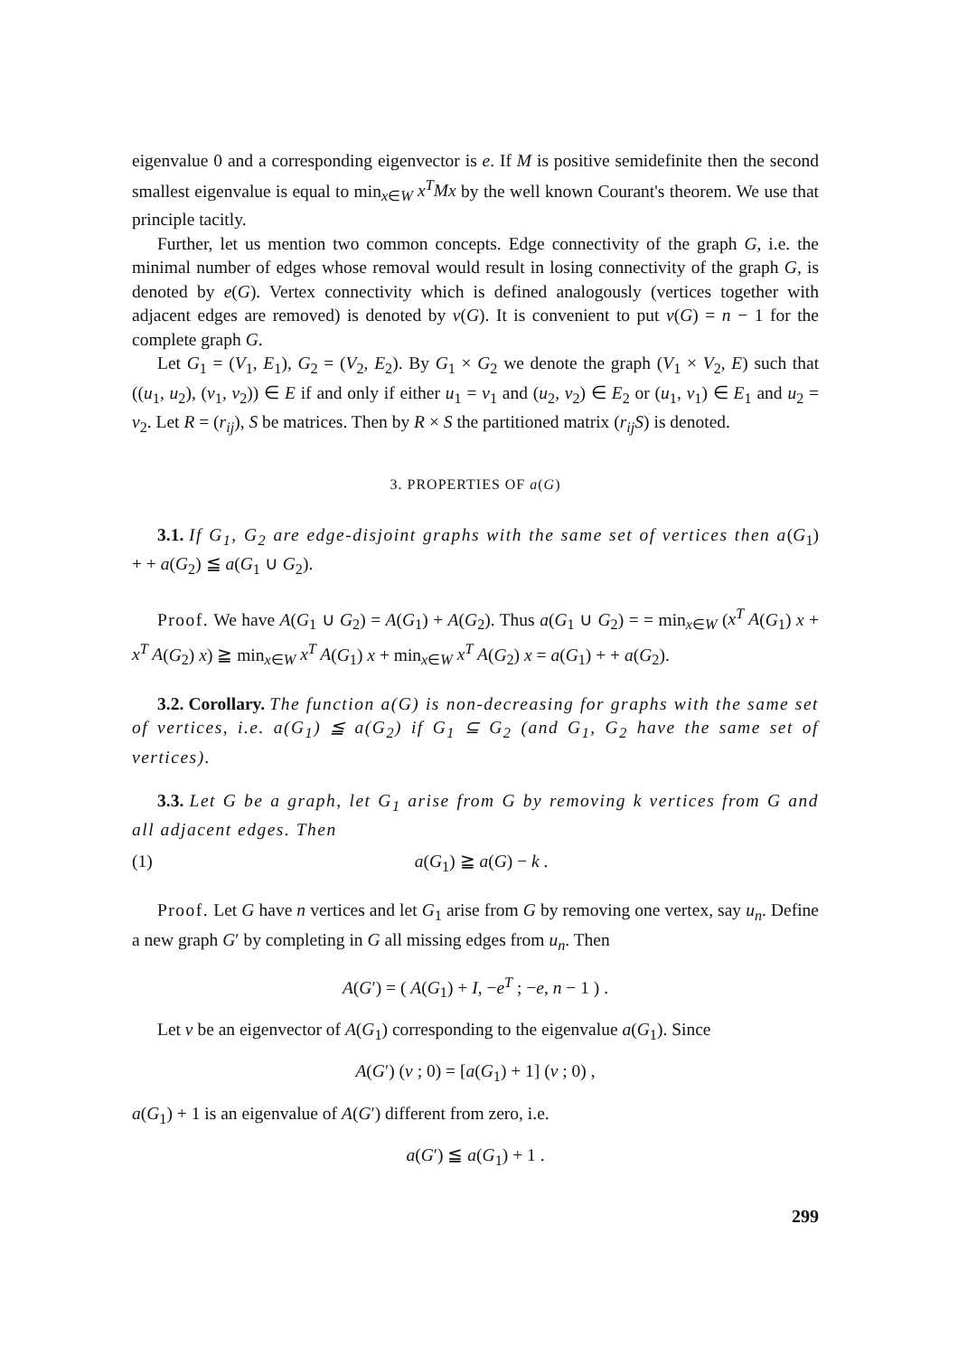eigenvalue 0 and a corresponding eigenvector is e. If M is positive semidefinite then the second smallest eigenvalue is equal to min<sub>x∈W</sub> x<sup>T</sup>Mx by the well known Courant's theorem. We use that principle tacitly.
Further, let us mention two common concepts. Edge connectivity of the graph G, i.e. the minimal number of edges whose removal would result in losing connectivity of the graph G, is denoted by e(G). Vertex connectivity which is defined analogously (vertices together with adjacent edges are removed) is denoted by v(G). It is convenient to put v(G) = n − 1 for the complete graph G.
Let G<sub>1</sub> = (V<sub>1</sub>, E<sub>1</sub>), G<sub>2</sub> = (V<sub>2</sub>, E<sub>2</sub>). By G<sub>1</sub> × G<sub>2</sub> we denote the graph (V<sub>1</sub> × V<sub>2</sub>, E) such that ((u<sub>1</sub>, u<sub>2</sub>), (v<sub>1</sub>, v<sub>2</sub>)) ∈ E if and only if either u<sub>1</sub> = v<sub>1</sub> and (u<sub>2</sub>, v<sub>2</sub>) ∈ E<sub>2</sub> or (u<sub>1</sub>, v<sub>1</sub>) ∈ E<sub>1</sub> and u<sub>2</sub> = v<sub>2</sub>. Let R = (r<sub>ij</sub>), S be matrices. Then by R × S the partitioned matrix (r<sub>ij</sub>S) is denoted.
3. PROPERTIES OF a(G)
3.1. If G<sub>1</sub>, G<sub>2</sub> are edge-disjoint graphs with the same set of vertices then a(G<sub>1</sub>) + + a(G<sub>2</sub>) ≦ a(G<sub>1</sub> ∪ G<sub>2</sub>).
Proof. We have A(G<sub>1</sub> ∪ G<sub>2</sub>) = A(G<sub>1</sub>) + A(G<sub>2</sub>). Thus a(G<sub>1</sub> ∪ G<sub>2</sub>) = = min<sub>x∈W</sub> (x<sup>T</sup> A(G<sub>1</sub>) x + x<sup>T</sup> A(G<sub>2</sub>) x) ≧ min<sub>x∈W</sub> x<sup>T</sup> A(G<sub>1</sub>) x + min<sub>x∈W</sub> x<sup>T</sup> A(G<sub>2</sub>) x = a(G<sub>1</sub>) + + a(G<sub>2</sub>).
3.2. Corollary. The function a(G) is non-decreasing for graphs with the same set of vertices, i.e. a(G<sub>1</sub>) ≦ a(G<sub>2</sub>) if G<sub>1</sub> ⊆ G<sub>2</sub> (and G<sub>1</sub>, G<sub>2</sub> have the same set of vertices).
3.3. Let G be a graph, let G<sub>1</sub> arise from G by removing k vertices from G and all adjacent edges. Then
(1) a(G<sub>1</sub>) ≧ a(G) − k .
Proof. Let G have n vertices and let G<sub>1</sub> arise from G by removing one vertex, say u<sub>n</sub>. Define a new graph G′ by completing in G all missing edges from u<sub>n</sub>. Then
A(G′) = ( A(G<sub>1</sub>) + I, −e<sup>T</sup> ; −e, n − 1 ) .
Let v be an eigenvector of A(G<sub>1</sub>) corresponding to the eigenvalue a(G<sub>1</sub>). Since
A(G′) (v ; 0) = [a(G<sub>1</sub>) + 1] (v ; 0) ,
a(G<sub>1</sub>) + 1 is an eigenvalue of A(G′) different from zero, i.e.
a(G′) ≦ a(G<sub>1</sub>) + 1 .
299